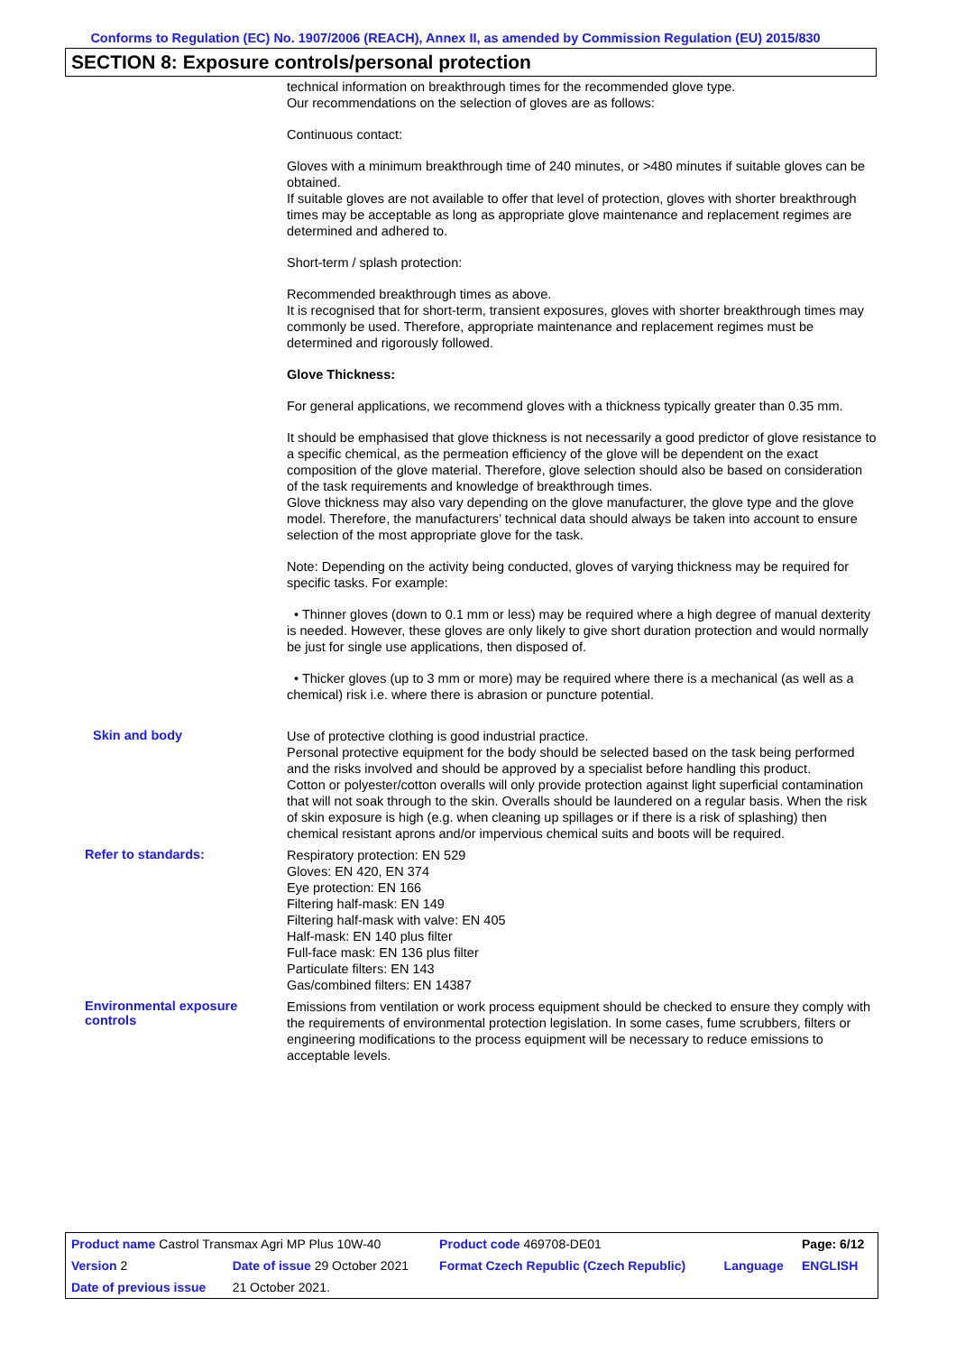Conforms to Regulation (EC) No. 1907/2006 (REACH), Annex II, as amended by Commission Regulation (EU) 2015/830
SECTION 8: Exposure controls/personal protection
technical information on breakthrough times for the recommended glove type.
Our recommendations on the selection of gloves are as follows:
Continuous contact:
Gloves with a minimum breakthrough time of 240 minutes, or >480 minutes if suitable gloves can be obtained.
If suitable gloves are not available to offer that level of protection, gloves with shorter breakthrough times may be acceptable as long as appropriate glove maintenance and replacement regimes are determined and adhered to.
Short-term / splash protection:
Recommended breakthrough times as above.
It is recognised that for short-term, transient exposures, gloves with shorter breakthrough times may commonly be used. Therefore, appropriate maintenance and replacement regimes must be determined and rigorously followed.
Glove Thickness:
For general applications, we recommend gloves with a thickness typically greater than 0.35 mm.
It should be emphasised that glove thickness is not necessarily a good predictor of glove resistance to a specific chemical, as the permeation efficiency of the glove will be dependent on the exact composition of the glove material. Therefore, glove selection should also be based on consideration of the task requirements and knowledge of breakthrough times.
Glove thickness may also vary depending on the glove manufacturer, the glove type and the glove model. Therefore, the manufacturers’ technical data should always be taken into account to ensure selection of the most appropriate glove for the task.
Note: Depending on the activity being conducted, gloves of varying thickness may be required for specific tasks. For example:
• Thinner gloves (down to 0.1 mm or less) may be required where a high degree of manual dexterity is needed. However, these gloves are only likely to give short duration protection and would normally be just for single use applications, then disposed of.
• Thicker gloves (up to 3 mm or more) may be required where there is a mechanical (as well as a chemical) risk i.e. where there is abrasion or puncture potential.
Skin and body
Use of protective clothing is good industrial practice.
Personal protective equipment for the body should be selected based on the task being performed and the risks involved and should be approved by a specialist before handling this product.
Cotton or polyester/cotton overalls will only provide protection against light superficial contamination that will not soak through to the skin. Overalls should be laundered on a regular basis. When the risk of skin exposure is high (e.g. when cleaning up spillages or if there is a risk of splashing) then chemical resistant aprons and/or impervious chemical suits and boots will be required.
Refer to standards:
Respiratory protection: EN 529
Gloves: EN 420, EN 374
Eye protection: EN 166
Filtering half-mask: EN 149
Filtering half-mask with valve: EN 405
Half-mask: EN 140 plus filter
Full-face mask: EN 136 plus filter
Particulate filters: EN 143
Gas/combined filters: EN 14387
Environmental exposure controls
Emissions from ventilation or work process equipment should be checked to ensure they comply with the requirements of environmental protection legislation. In some cases, fume scrubbers, filters or engineering modifications to the process equipment will be necessary to reduce emissions to acceptable levels.
| Product name Castrol Transmax Agri MP Plus 10W-40 | | | Product code 469708-DE01 | | Page: 6/12 |
| Version 2 | Date of issue 29 October 2021 | | Format Czech Republic (Czech Republic) | Language | ENGLISH |
| Date of previous issue | | 21 October 2021. | | | |